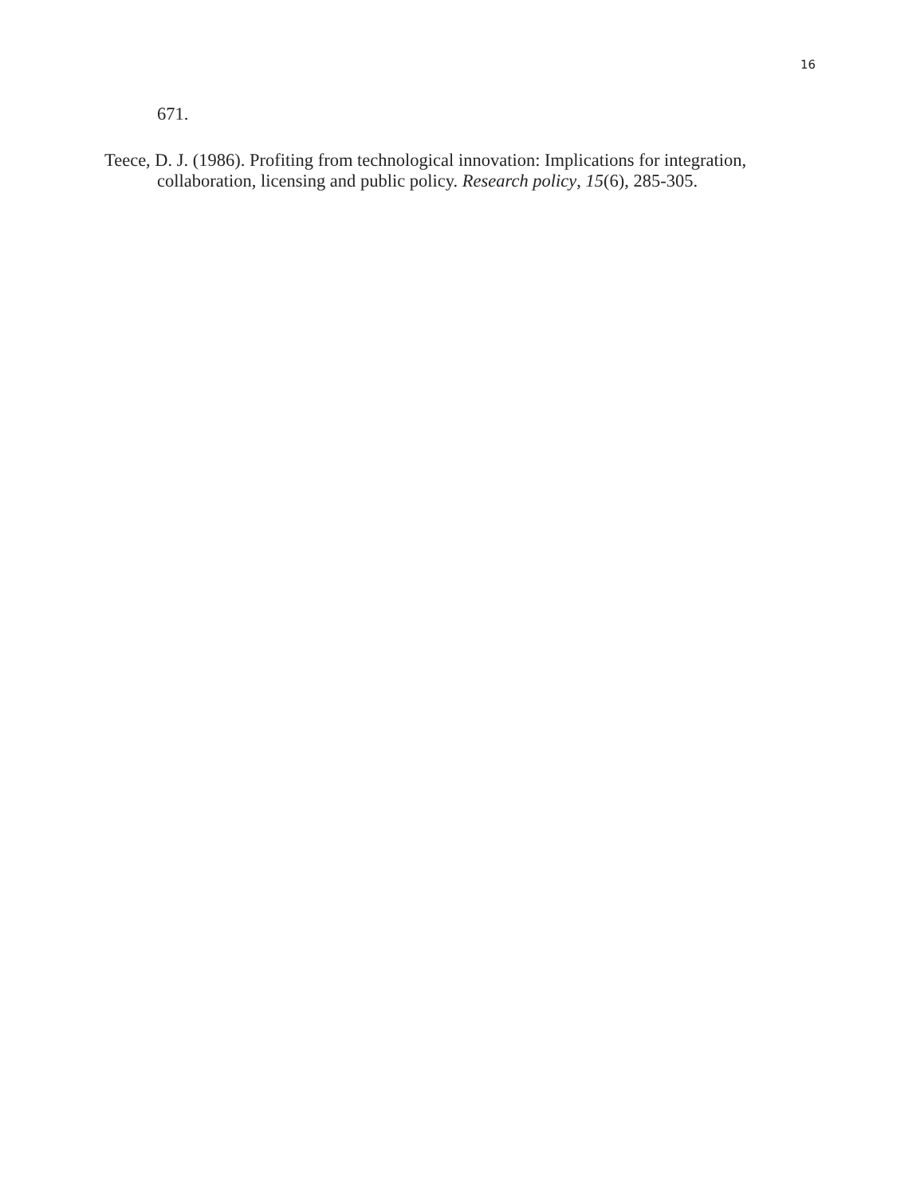16
671.
Teece, D. J. (1986). Profiting from technological innovation: Implications for integration, collaboration, licensing and public policy. Research policy, 15(6), 285-305.